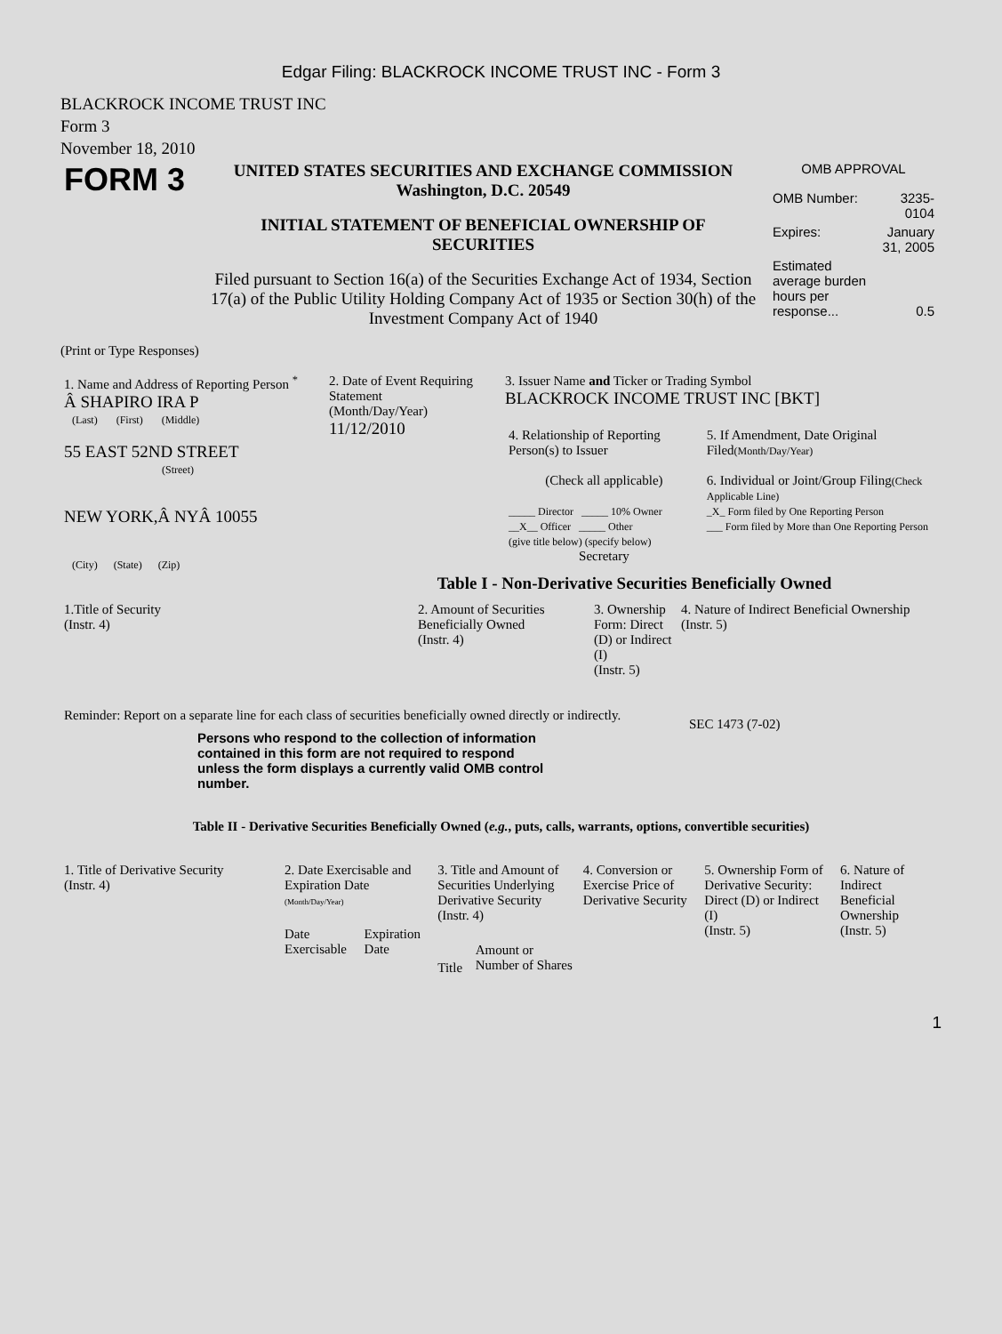Edgar Filing: BLACKROCK INCOME TRUST INC - Form 3
BLACKROCK INCOME TRUST INC
Form 3
November 18, 2010
| FORM 3 | UNITED STATES SECURITIES AND EXCHANGE COMMISSION Washington, D.C. 20549 INITIAL STATEMENT OF BENEFICIAL OWNERSHIP OF SECURITIES Filed pursuant to Section 16(a) of the Securities Exchange Act of 1934, Section 17(a) of the Public Utility Holding Company Act of 1935 or Section 30(h) of the Investment Company Act of 1940 | OMB APPROVAL / OMB Number: / 3235-0104 / / Expires: / January 31, 2005 / / Estimated average burden hours per response... / 0.5 / |
(Print or Type Responses)
| 1. Name and Address of Reporting Person <sup>*</sup> Â SHAPIRO IRA P (Last) (First) (Middle) 55 EAST 52ND STREET (Street) NEW YORK,Â NYÂ 10055 (City) (State) (Zip) | 2. Date of Event Requiring Statement (Month/Day/Year) 11/12/2010 | 3. Issuer Name and Ticker or Trading Symbol BLACKROCK INCOME TRUST INC [BKT] / 4. Relationship of Reporting Person(s) to Issuer (Check all applicable) _____ Director _____ 10% Owner __X__ Officer _____ Other (give title below) (specify below) Secretary / 5. If Amendment, Date Original Filed (Month/Day/Year) 6. Individual or Joint/Group Filing (Check Applicable Line) _X_ Form filed by One Reporting Person ___ Form filed by More than One Reporting Person / |
Table I - Non-Derivative Securities Beneficially Owned
| 1.Title of Security (Instr. 4) | 2. Amount of Securities Beneficially Owned (Instr. 4) | 3. Ownership Form: Direct (D) or Indirect (I) (Instr. 5) | 4. Nature of Indirect Beneficial Ownership (Instr. 5) |
| --- | --- | --- | --- |
| Reminder: Report on a separate line for each class of securities beneficially owned directly or indirectly. Persons who respond to the collection of information contained in this form are not required to respond unless the form displays a currently valid OMB control number. | SEC 1473 (7-02) |
Table II - Derivative Securities Beneficially Owned (e.g., puts, calls, warrants, options, convertible securities)
| 1. Title of Derivative Security (Instr. 4) | 2. Date Exercisable and Expiration Date (Month/Day/Year) | | 3. Title and Amount of Securities Underlying Derivative Security (Instr. 4) | | 4. Conversion or Exercise Price of Derivative Security | 5. Ownership Form of Derivative Security: Direct (D) or Indirect (I) (Instr. 5) | 6. Nature of Indirect Beneficial Ownership (Instr. 5) |
| --- | --- | --- | --- | --- | --- | --- | --- |
| | Date Exercisable | Expiration Date | Title | Amount or Number of Shares | | | |
1